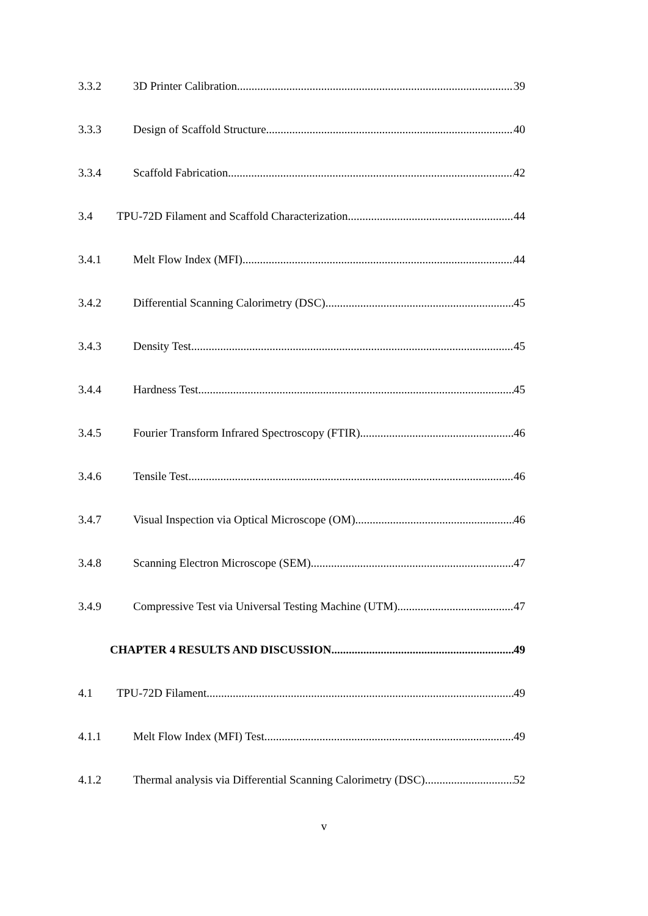3.3.2 3D Printer Calibration 39
3.3.3 Design of Scaffold Structure 40
3.3.4 Scaffold Fabrication 42
3.4 TPU-72D Filament and Scaffold Characterization 44
3.4.1 Melt Flow Index (MFI) 44
3.4.2 Differential Scanning Calorimetry (DSC) 45
3.4.3 Density Test 45
3.4.4 Hardness Test 45
3.4.5 Fourier Transform Infrared Spectroscopy (FTIR) 46
3.4.6 Tensile Test 46
3.4.7 Visual Inspection via Optical Microscope (OM) 46
3.4.8 Scanning Electron Microscope (SEM) 47
3.4.9 Compressive Test via Universal Testing Machine (UTM) 47
CHAPTER 4 RESULTS AND DISCUSSION 49
4.1 TPU-72D Filament 49
4.1.1 Melt Flow Index (MFI) Test 49
4.1.2 Thermal analysis via Differential Scanning Calorimetry (DSC) 52
v